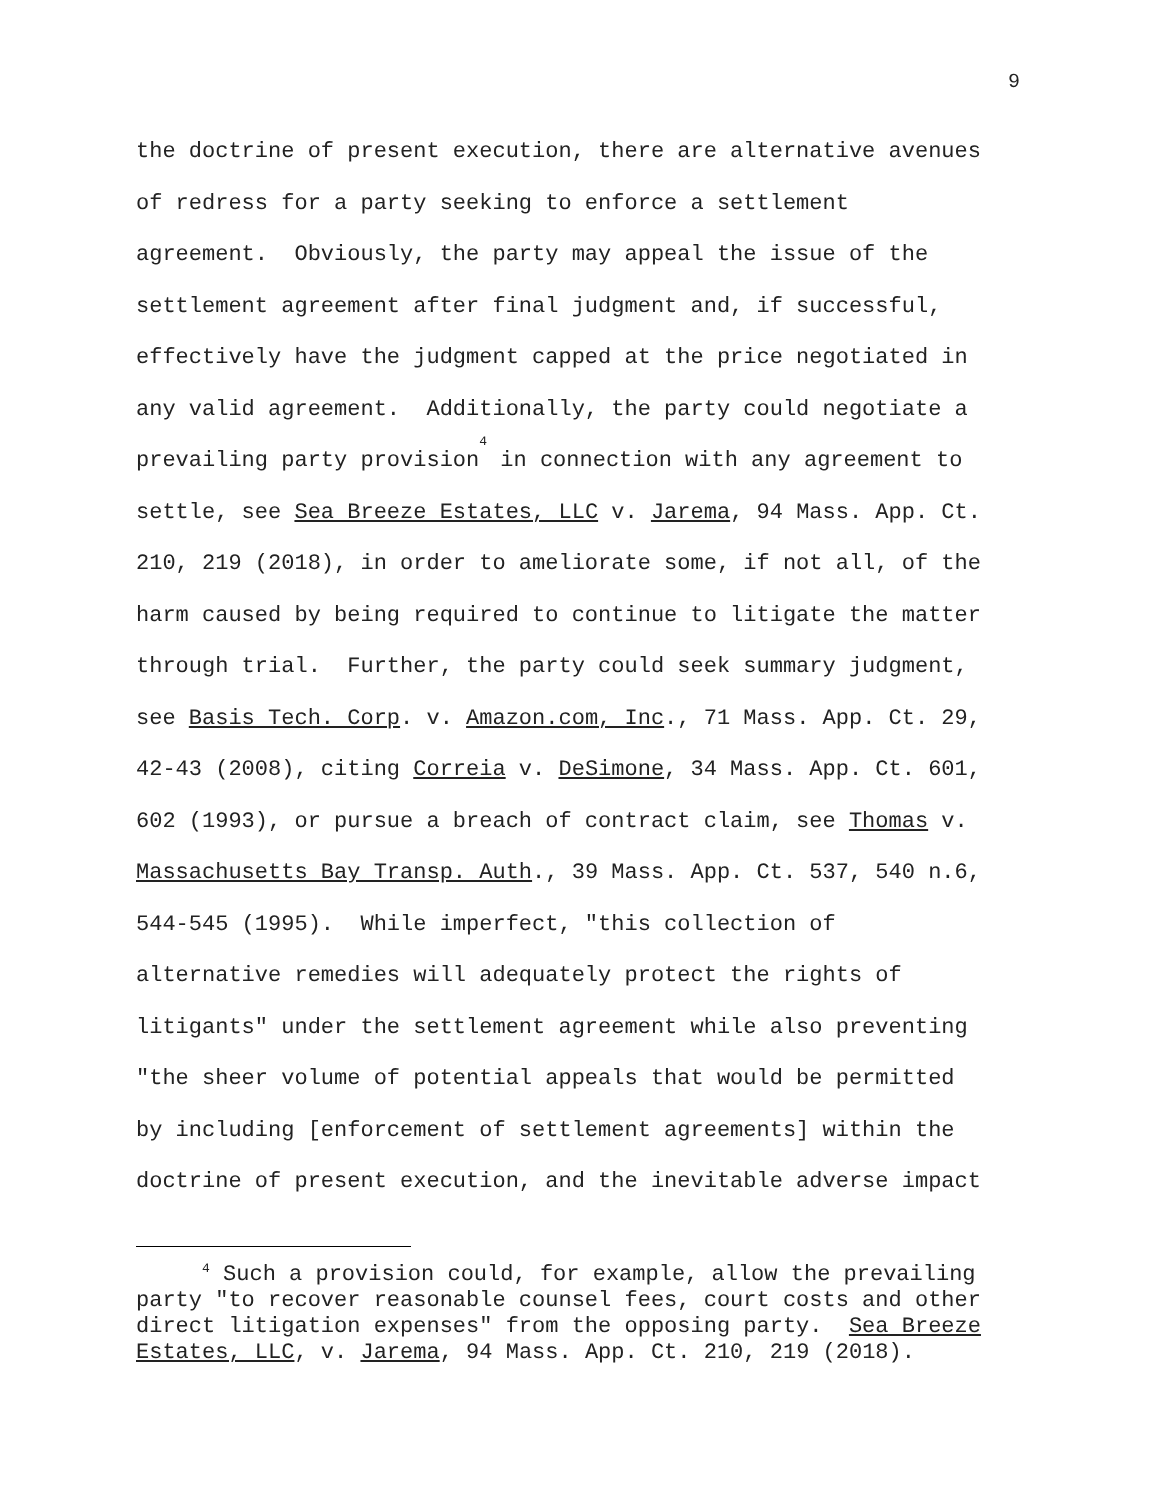9
the doctrine of present execution, there are alternative avenues
of redress for a party seeking to enforce a settlement
agreement. Obviously, the party may appeal the issue of the
settlement agreement after final judgment and, if successful,
effectively have the judgment capped at the price negotiated in
any valid agreement. Additionally, the party could negotiate a
prevailing party provision<sup>4</sup> in connection with any agreement to
settle, see Sea Breeze Estates, LLC v. Jarema, 94 Mass. App. Ct.
210, 219 (2018), in order to ameliorate some, if not all, of the
harm caused by being required to continue to litigate the matter
through trial. Further, the party could seek summary judgment,
see Basis Tech. Corp. v. Amazon.com, Inc., 71 Mass. App. Ct. 29,
42-43 (2008), citing Correia v. DeSimone, 34 Mass. App. Ct. 601,
602 (1993), or pursue a breach of contract claim, see Thomas v.
Massachusetts Bay Transp. Auth., 39 Mass. App. Ct. 537, 540 n.6,
544-545 (1995). While imperfect, "this collection of
alternative remedies will adequately protect the rights of
litigants" under the settlement agreement while also preventing
"the sheer volume of potential appeals that would be permitted
by including [enforcement of settlement agreements] within the
doctrine of present execution, and the inevitable adverse impact
<sup>4</sup> Such a provision could, for example, allow the prevailing
party "to recover reasonable counsel fees, court costs and other
direct litigation expenses" from the opposing party. Sea Breeze
Estates, LLC, v. Jarema, 94 Mass. App. Ct. 210, 219 (2018).